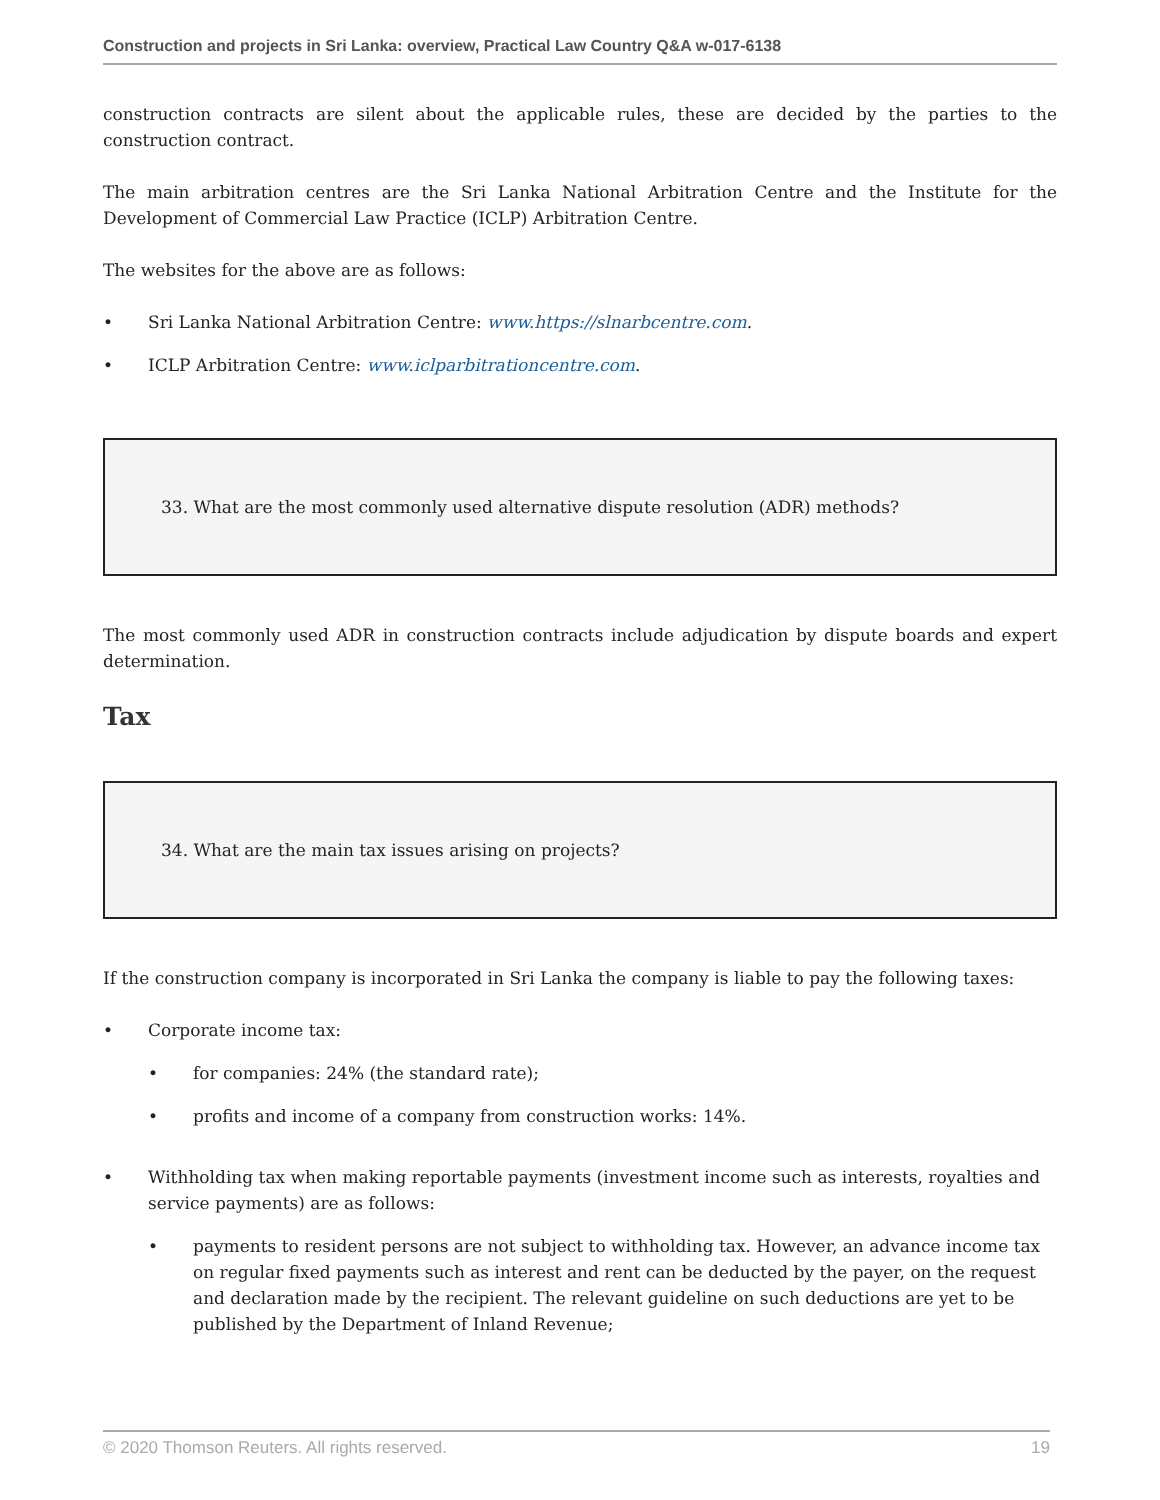Construction and projects in Sri Lanka: overview, Practical Law Country Q&A w-017-6138
construction contracts are silent about the applicable rules, these are decided by the parties to the construction contract.
The main arbitration centres are the Sri Lanka National Arbitration Centre and the Institute for the Development of Commercial Law Practice (ICLP) Arbitration Centre.
The websites for the above are as follows:
• Sri Lanka National Arbitration Centre: www.https://slnarbcentre.com.
• ICLP Arbitration Centre: www.iclparbitrationcentre.com.
33. What are the most commonly used alternative dispute resolution (ADR) methods?
The most commonly used ADR in construction contracts include adjudication by dispute boards and expert determination.
Tax
34. What are the main tax issues arising on projects?
If the construction company is incorporated in Sri Lanka the company is liable to pay the following taxes:
• Corporate income tax:
• for companies: 24% (the standard rate);
• profits and income of a company from construction works: 14%.
• Withholding tax when making reportable payments (investment income such as interests, royalties and service payments) are as follows:
• payments to resident persons are not subject to withholding tax. However, an advance income tax on regular fixed payments such as interest and rent can be deducted by the payer, on the request and declaration made by the recipient. The relevant guideline on such deductions are yet to be published by the Department of Inland Revenue;
© 2020 Thomson Reuters. All rights reserved. 19